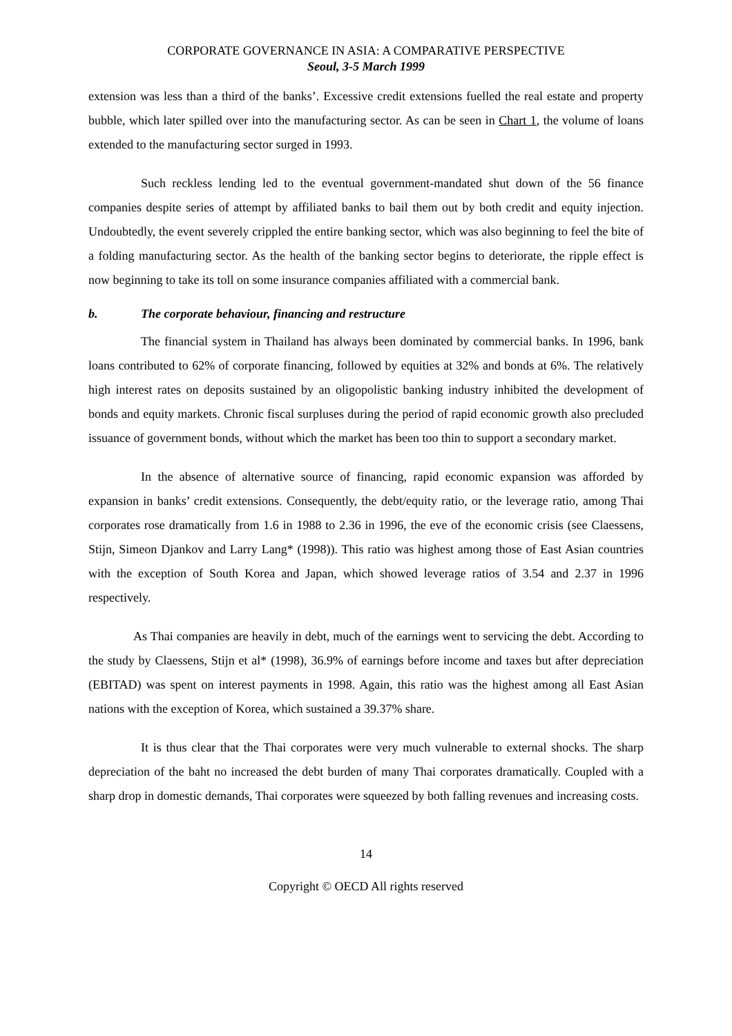CORPORATE GOVERNANCE IN ASIA: A COMPARATIVE PERSPECTIVE
Seoul, 3-5 March 1999
extension was less than a third of the banks’. Excessive credit extensions fuelled the real estate and property bubble, which later spilled over into the manufacturing sector. As can be seen in Chart 1, the volume of loans extended to the manufacturing sector surged in 1993.
Such reckless lending led to the eventual government-mandated shut down of the 56 finance companies despite series of attempt by affiliated banks to bail them out by both credit and equity injection. Undoubtedly, the event severely crippled the entire banking sector, which was also beginning to feel the bite of a folding manufacturing sector. As the health of the banking sector begins to deteriorate, the ripple effect is now beginning to take its toll on some insurance companies affiliated with a commercial bank.
b. The corporate behaviour, financing and restructure
The financial system in Thailand has always been dominated by commercial banks. In 1996, bank loans contributed to 62% of corporate financing, followed by equities at 32% and bonds at 6%. The relatively high interest rates on deposits sustained by an oligopolistic banking industry inhibited the development of bonds and equity markets. Chronic fiscal surpluses during the period of rapid economic growth also precluded issuance of government bonds, without which the market has been too thin to support a secondary market.
In the absence of alternative source of financing, rapid economic expansion was afforded by expansion in banks’ credit extensions. Consequently, the debt/equity ratio, or the leverage ratio, among Thai corporates rose dramatically from 1.6 in 1988 to 2.36 in 1996, the eve of the economic crisis (see Claessens, Stijn, Simeon Djankov and Larry Lang* (1998)). This ratio was highest among those of East Asian countries with the exception of South Korea and Japan, which showed leverage ratios of 3.54 and 2.37 in 1996 respectively.
As Thai companies are heavily in debt, much of the earnings went to servicing the debt. According to the study by Claessens, Stijn et al* (1998), 36.9% of earnings before income and taxes but after depreciation (EBITAD) was spent on interest payments in 1998. Again, this ratio was the highest among all East Asian nations with the exception of Korea, which sustained a 39.37% share.
It is thus clear that the Thai corporates were very much vulnerable to external shocks. The sharp depreciation of the baht no increased the debt burden of many Thai corporates dramatically. Coupled with a sharp drop in domestic demands, Thai corporates were squeezed by both falling revenues and increasing costs.
14
Copyright © OECD All rights reserved